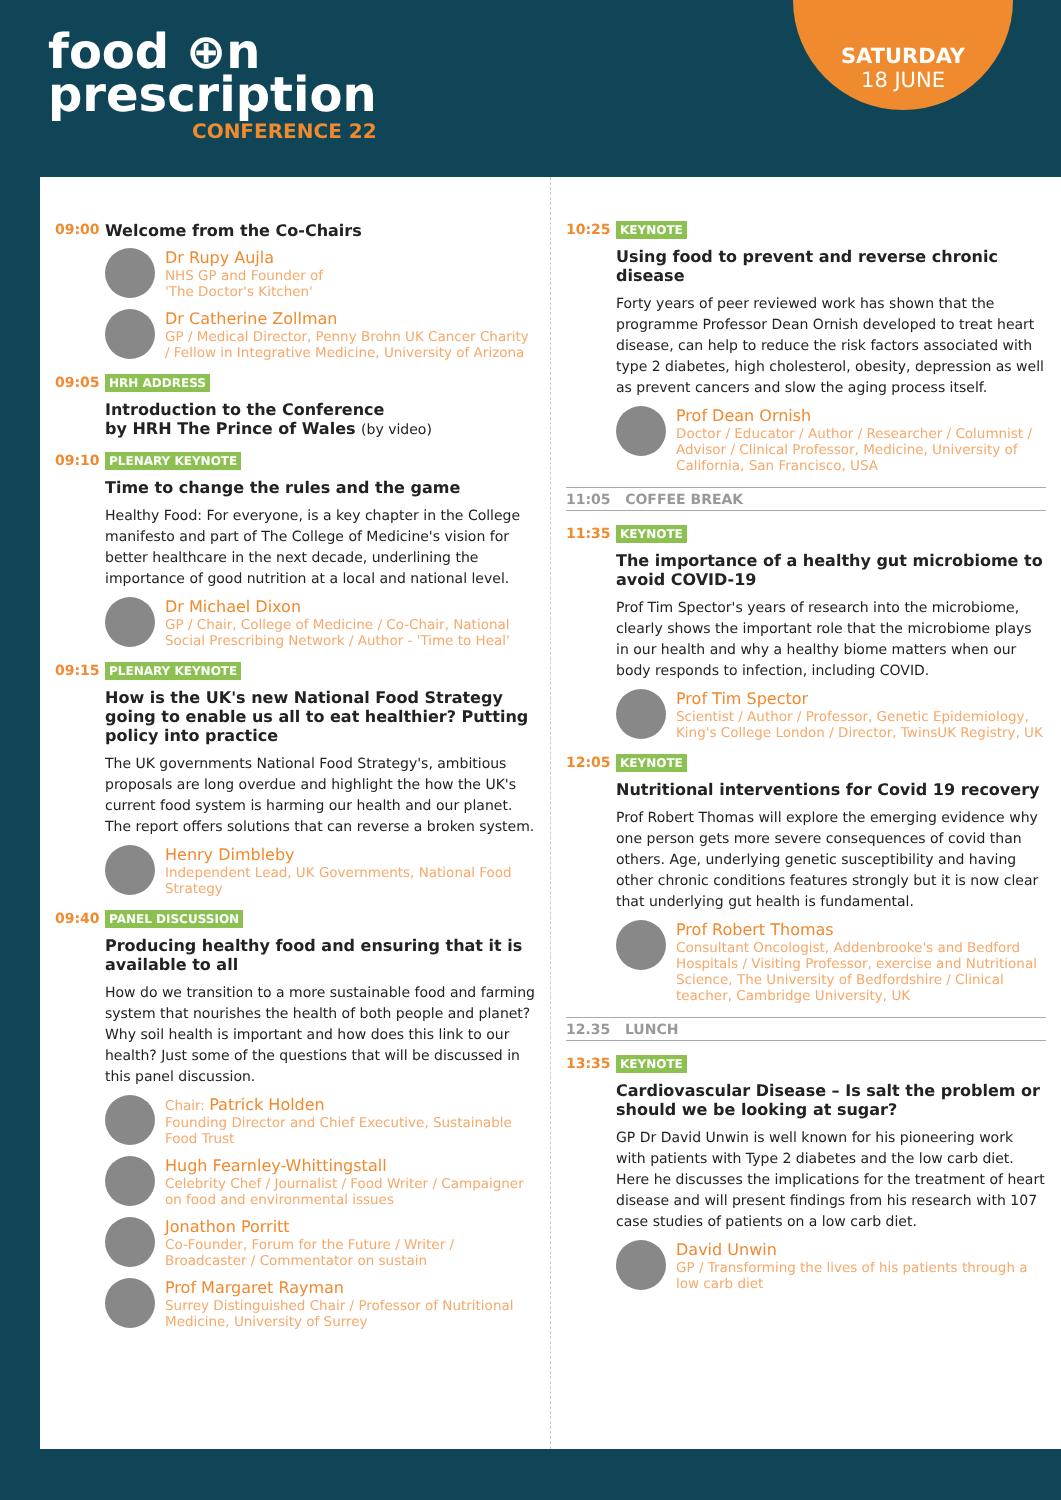food ⊕n
prescription
CONFERENCE 22
SATURDAY
18 JUNE
09:00 Welcome from the Co-Chairs
Dr Rupy Aujla
NHS GP and Founder of
'The Doctor's Kitchen'
Dr Catherine Zollman
GP / Medical Director, Penny Brohn UK Cancer Charity / Fellow in Integrative Medicine, University of Arizona
09:05 HRH ADDRESS
Introduction to the Conference
by HRH The Prince of Wales (by video)
09:10 PLENARY KEYNOTE
Time to change the rules and the game
Healthy Food: For everyone, is a key chapter in the College manifesto and part of The College of Medicine's vision for better healthcare in the next decade, underlining the importance of good nutrition at a local and national level.
Dr Michael Dixon
GP / Chair, College of Medicine / Co-Chair, National Social Prescribing Network / Author - 'Time to Heal'
09:15 PLENARY KEYNOTE
How is the UK's new National Food Strategy going to enable us all to eat healthier? Putting policy into practice
The UK governments National Food Strategy's, ambitious proposals are long overdue and highlight the how the UK's current food system is harming our health and our planet. The report offers solutions that can reverse a broken system.
Henry Dimbleby
Independent Lead, UK Governments, National Food Strategy
09:40 PANEL DISCUSSION
Producing healthy food and ensuring that it is available to all
How do we transition to a more sustainable food and farming system that nourishes the health of both people and planet? Why soil health is important and how does this link to our health? Just some of the questions that will be discussed in this panel discussion.
Chair: Patrick Holden
Founding Director and Chief Executive, Sustainable Food Trust
Hugh Fearnley-Whittingstall
Celebrity Chef / Journalist / Food Writer / Campaigner on food and environmental issues
Jonathon Porritt
Co-Founder, Forum for the Future / Writer / Broadcaster / Commentator on sustain
Prof Margaret Rayman
Surrey Distinguished Chair / Professor of Nutritional Medicine, University of Surrey
10:25 KEYNOTE
Using food to prevent and reverse chronic disease
Forty years of peer reviewed work has shown that the programme Professor Dean Ornish developed to treat heart disease, can help to reduce the risk factors associated with type 2 diabetes, high cholesterol, obesity, depression as well as prevent cancers and slow the aging process itself.
Prof Dean Ornish
Doctor / Educator / Author / Researcher / Columnist / Advisor / Clinical Professor, Medicine, University of California, San Francisco, USA
11:05 COFFEE BREAK
11:35 KEYNOTE
The importance of a healthy gut microbiome to avoid COVID-19
Prof Tim Spector's years of research into the microbiome, clearly shows the important role that the microbiome plays in our health and why a healthy biome matters when our body responds to infection, including COVID.
Prof Tim Spector
Scientist / Author / Professor, Genetic Epidemiology, King's College London / Director, TwinsUK Registry, UK
12:05 KEYNOTE
Nutritional interventions for Covid 19 recovery
Prof Robert Thomas will explore the emerging evidence why one person gets more severe consequences of covid than others. Age, underlying genetic susceptibility and having other chronic conditions features strongly but it is now clear that underlying gut health is fundamental.
Prof Robert Thomas
Consultant Oncologist, Addenbrooke's and Bedford Hospitals / Visiting Professor, exercise and Nutritional Science, The University of Bedfordshire / Clinical teacher, Cambridge University, UK
12.35 LUNCH
13:35 KEYNOTE
Cardiovascular Disease – Is salt the problem or should we be looking at sugar?
GP Dr David Unwin is well known for his pioneering work with patients with Type 2 diabetes and the low carb diet. Here he discusses the implications for the treatment of heart disease and will present findings from his research with 107 case studies of patients on a low carb diet.
David Unwin
GP / Transforming the lives of his patients through a low carb diet